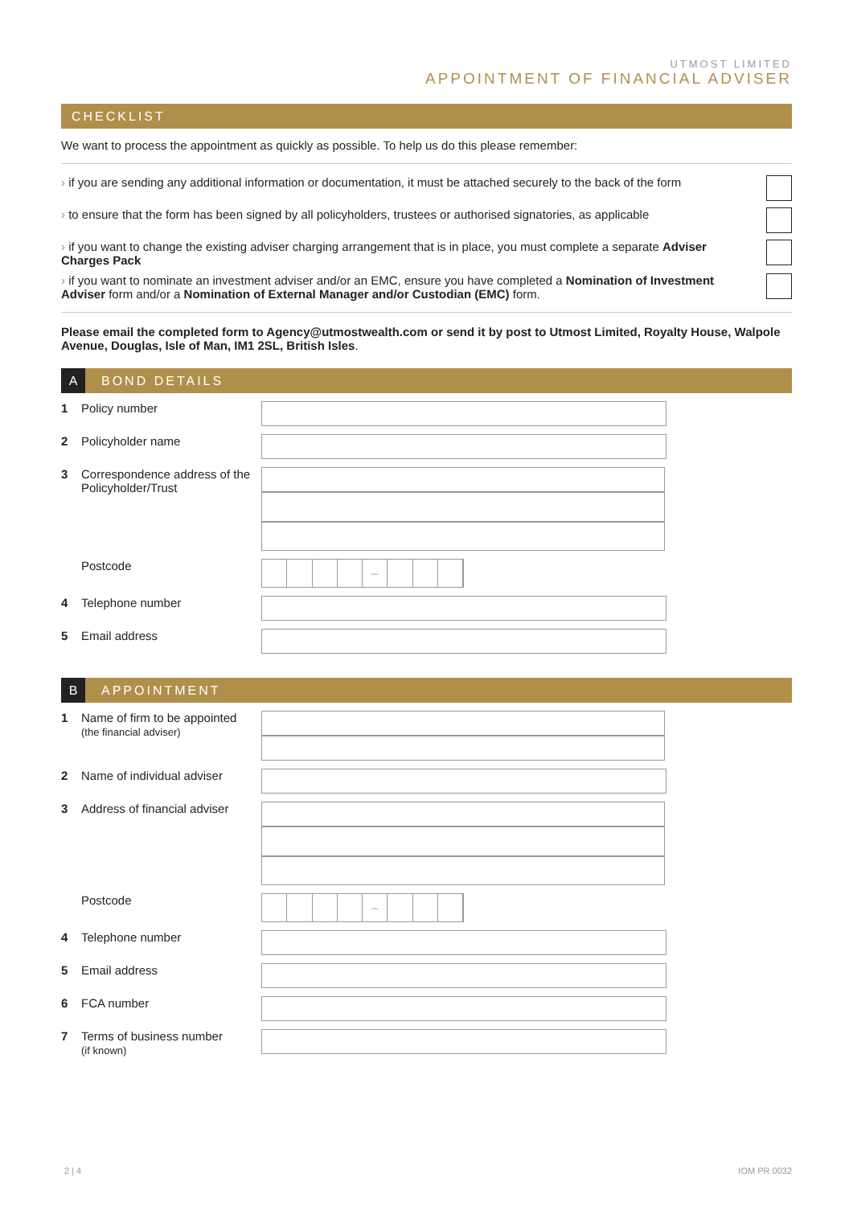UTMOST LIMITED
APPOINTMENT OF FINANCIAL ADVISER
CHECKLIST
We want to process the appointment as quickly as possible. To help us do this please remember:
› if you are sending any additional information or documentation, it must be attached securely to the back of the form
› to ensure that the form has been signed by all policyholders, trustees or authorised signatories, as applicable
› if you want to change the existing adviser charging arrangement that is in place, you must complete a separate Adviser Charges Pack
› if you want to nominate an investment adviser and/or an EMC, ensure you have completed a Nomination of Investment Adviser form and/or a Nomination of External Manager and/or Custodian (EMC) form.
Please email the completed form to Agency@utmostwealth.com or send it by post to Utmost Limited, Royalty House, Walpole Avenue, Douglas, Isle of Man, IM1 2SL, British Isles.
A BOND DETAILS
1 Policy number
2 Policyholder name
3 Correspondence address of the Policyholder/Trust
Postcode
–
4 Telephone number
5 Email address
B APPOINTMENT
1 Name of firm to be appointed
(the financial adviser)
2 Name of individual adviser
3 Address of financial adviser
Postcode
–
4 Telephone number
5 Email address
6 FCA number
7 Terms of business number
(if known)
2 | 4 IOM PR 0032